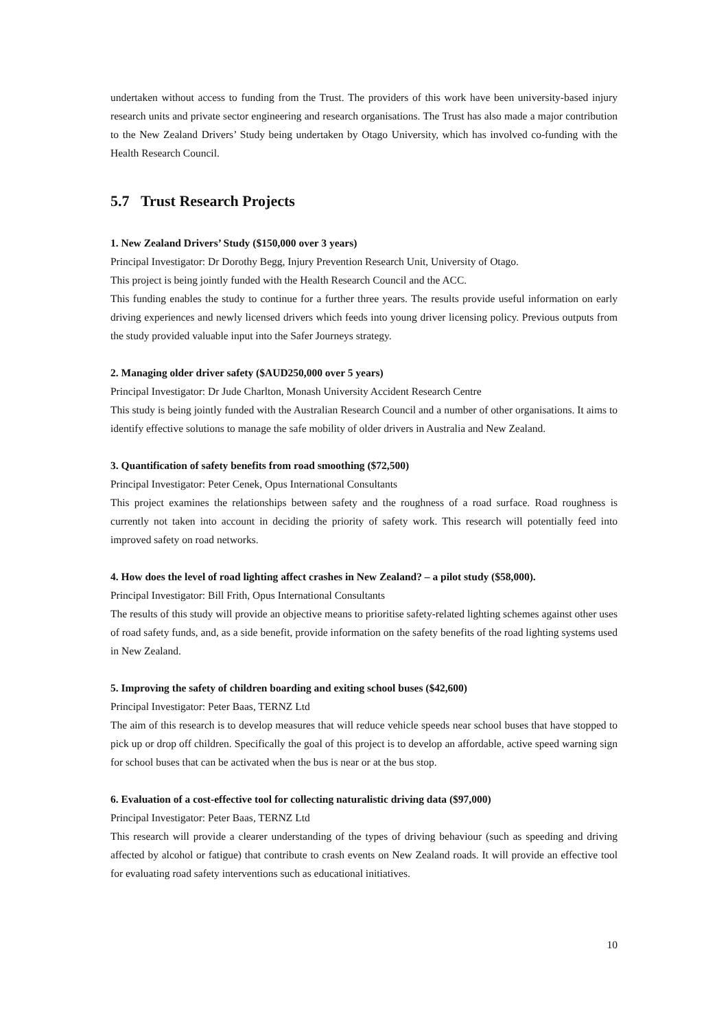undertaken without access to funding from the Trust. The providers of this work have been university-based injury research units and private sector engineering and research organisations. The Trust has also made a major contribution to the New Zealand Drivers’ Study being undertaken by Otago University, which has involved co-funding with the Health Research Council.
5.7 Trust Research Projects
1. New Zealand Drivers’ Study ($150,000 over 3 years)
Principal Investigator: Dr Dorothy Begg, Injury Prevention Research Unit, University of Otago.
This project is being jointly funded with the Health Research Council and the ACC.
This funding enables the study to continue for a further three years. The results provide useful information on early driving experiences and newly licensed drivers which feeds into young driver licensing policy. Previous outputs from the study provided valuable input into the Safer Journeys strategy.
2. Managing older driver safety ($AUD250,000 over 5 years)
Principal Investigator: Dr Jude Charlton, Monash University Accident Research Centre
This study is being jointly funded with the Australian Research Council and a number of other organisations. It aims to identify effective solutions to manage the safe mobility of older drivers in Australia and New Zealand.
3. Quantification of safety benefits from road smoothing ($72,500)
Principal Investigator: Peter Cenek, Opus International Consultants
This project examines the relationships between safety and the roughness of a road surface. Road roughness is currently not taken into account in deciding the priority of safety work. This research will potentially feed into improved safety on road networks.
4. How does the level of road lighting affect crashes in New Zealand? – a pilot study ($58,000).
Principal Investigator: Bill Frith, Opus International Consultants
The results of this study will provide an objective means to prioritise safety-related lighting schemes against other uses of road safety funds, and, as a side benefit, provide information on the safety benefits of the road lighting systems used in New Zealand.
5. Improving the safety of children boarding and exiting school buses ($42,600)
Principal Investigator: Peter Baas, TERNZ Ltd
The aim of this research is to develop measures that will reduce vehicle speeds near school buses that have stopped to pick up or drop off children. Specifically the goal of this project is to develop an affordable, active speed warning sign for school buses that can be activated when the bus is near or at the bus stop.
6. Evaluation of a cost-effective tool for collecting naturalistic driving data ($97,000)
Principal Investigator: Peter Baas, TERNZ Ltd
This research will provide a clearer understanding of the types of driving behaviour (such as speeding and driving affected by alcohol or fatigue) that contribute to crash events on New Zealand roads. It will provide an effective tool for evaluating road safety interventions such as educational initiatives.
10